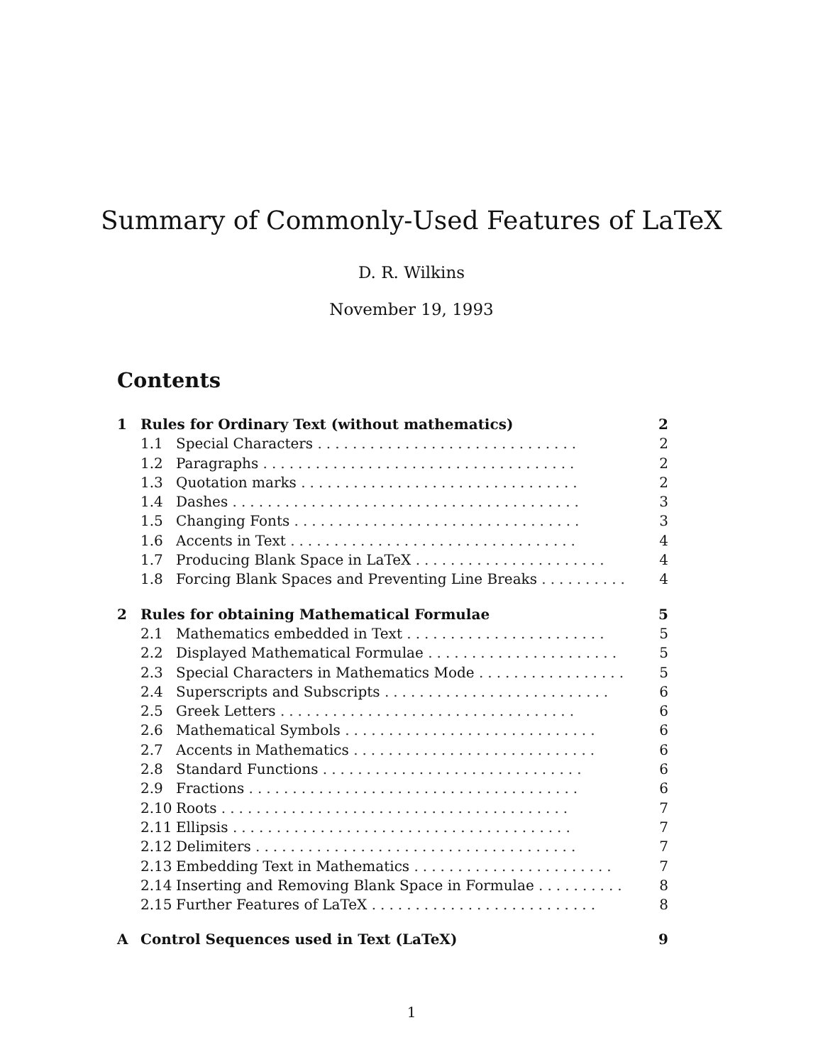Summary of Commonly-Used Features of LaTeX
D. R. Wilkins
November 19, 1993
Contents
1 Rules for Ordinary Text (without mathematics) 2
1.1 Special Characters .............................. 2
1.2 Paragraphs .................................... 2
1.3 Quotation marks ................................ 2
1.4 Dashes ........................................ 3
1.5 Changing Fonts ................................. 3
1.6 Accents in Text ................................. 4
1.7 Producing Blank Space in LaTeX ...................... 4
1.8 Forcing Blank Spaces and Preventing Line Breaks .......... 4
2 Rules for obtaining Mathematical Formulae 5
2.1 Mathematics embedded in Text ....................... 5
2.2 Displayed Mathematical Formulae ...................... 5
2.3 Special Characters in Mathematics Mode ................. 5
2.4 Superscripts and Subscripts .......................... 6
2.5 Greek Letters .................................. 6
2.6 Mathematical Symbols ............................. 6
2.7 Accents in Mathematics ............................ 6
2.8 Standard Functions .............................. 6
2.9 Fractions ...................................... 6
2.10 Roots ........................................ 7
2.11 Ellipsis ....................................... 7
2.12 Delimiters ..................................... 7
2.13 Embedding Text in Mathematics ....................... 7
2.14 Inserting and Removing Blank Space in Formulae .......... 8
2.15 Further Features of LaTeX .......................... 8
A Control Sequences used in Text (LaTeX) 9
1